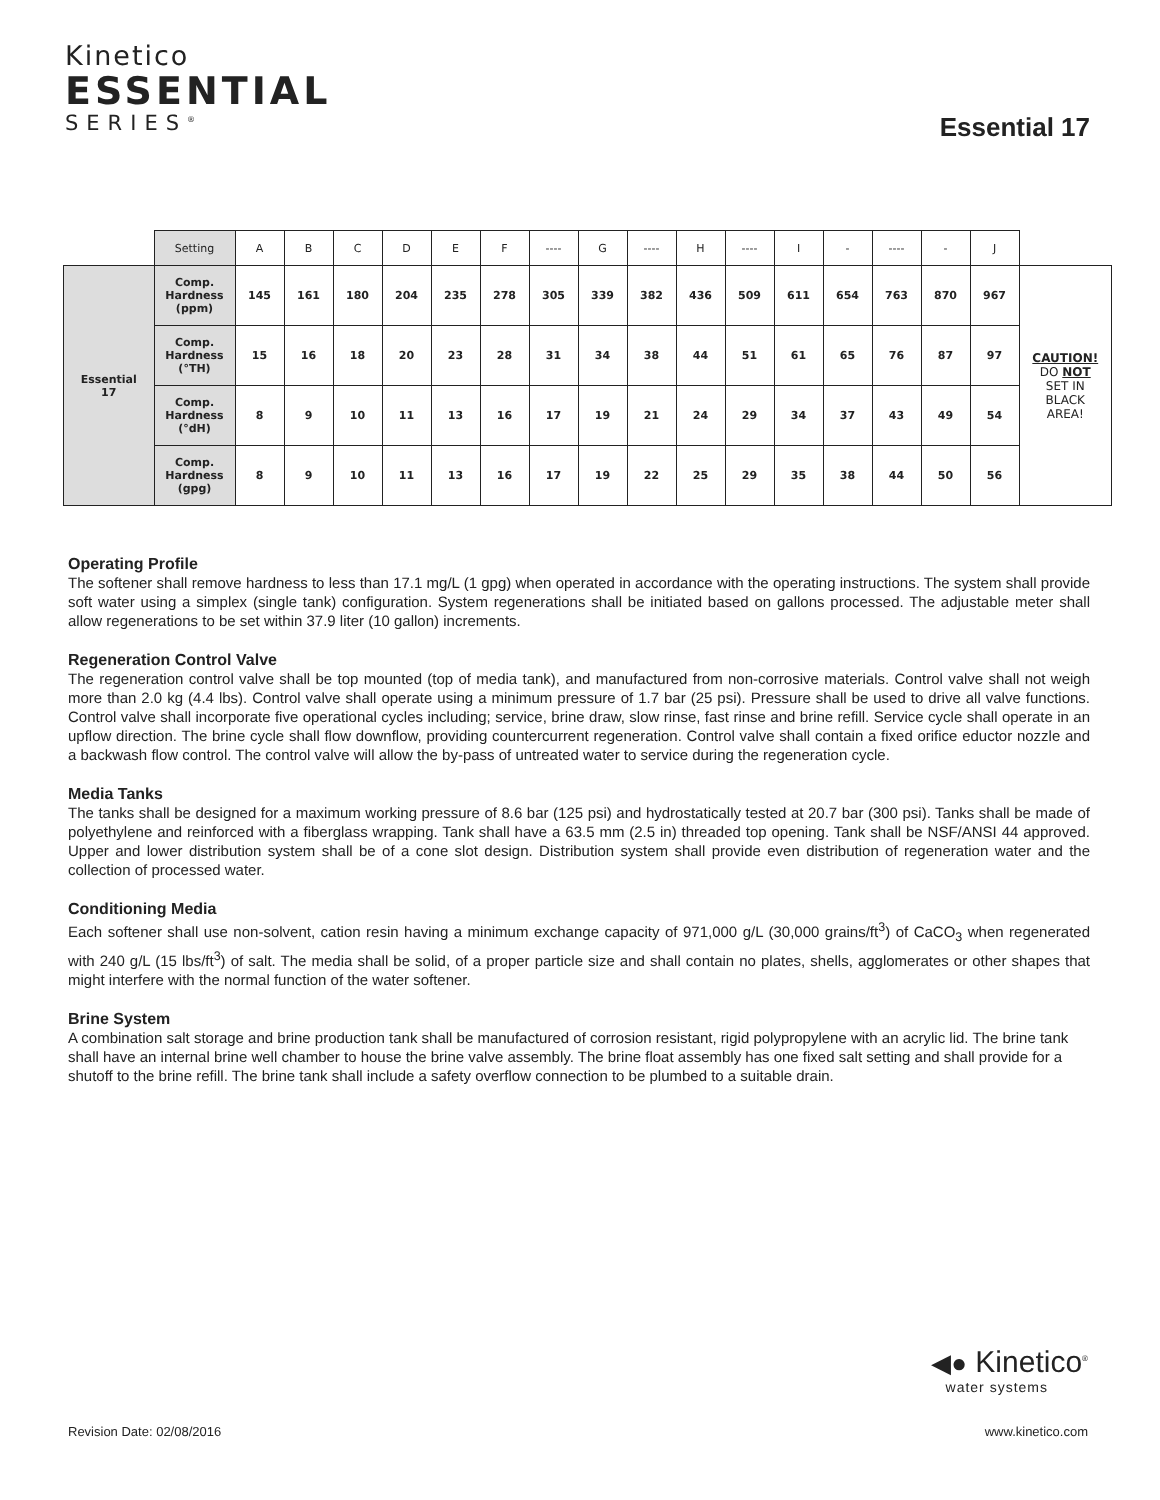Kinetico
ESSENTIAL
SERIES<sup>®</sup>
Essential 17
| | Setting | A | B | C | D | E | F | ---- | G | ---- | H | ---- | I | - | ---- | - | J | |
| Essential 17 | Comp. Hardness (ppm) | 145 | 161 | 180 | 204 | 235 | 278 | 305 | 339 | 382 | 436 | 509 | 611 | 654 | 763 | 870 | 967 | CAUTION! DO NOT SET IN BLACK AREA! |
| | Comp. Hardness (°TH) | 15 | 16 | 18 | 20 | 23 | 28 | 31 | 34 | 38 | 44 | 51 | 61 | 65 | 76 | 87 | 97 | |
| | Comp. Hardness (°dH) | 8 | 9 | 10 | 11 | 13 | 16 | 17 | 19 | 21 | 24 | 29 | 34 | 37 | 43 | 49 | 54 | |
| | Comp. Hardness (gpg) | 8 | 9 | 10 | 11 | 13 | 16 | 17 | 19 | 22 | 25 | 29 | 35 | 38 | 44 | 50 | 56 | |
Operating Profile
The softener shall remove hardness to less than 17.1 mg/L (1 gpg) when operated in accordance with the operating instructions. The system shall provide soft water using a simplex (single tank) configuration. System regenerations shall be initiated based on gallons processed. The adjustable meter shall allow regenerations to be set within 37.9 liter (10 gallon) increments.
Regeneration Control Valve
The regeneration control valve shall be top mounted (top of media tank), and manufactured from non-corrosive materials. Control valve shall not weigh more than 2.0 kg (4.4 lbs). Control valve shall operate using a minimum pressure of 1.7 bar (25 psi). Pressure shall be used to drive all valve functions. Control valve shall incorporate five operational cycles including; service, brine draw, slow rinse, fast rinse and brine refill. Service cycle shall operate in an upflow direction. The brine cycle shall flow downflow, providing countercurrent regeneration. Control valve shall contain a fixed orifice eductor nozzle and a backwash flow control. The control valve will allow the by-pass of untreated water to service during the regeneration cycle.
Media Tanks
The tanks shall be designed for a maximum working pressure of 8.6 bar (125 psi) and hydrostatically tested at 20.7 bar (300 psi). Tanks shall be made of polyethylene and reinforced with a fiberglass wrapping. Tank shall have a 63.5 mm (2.5 in) threaded top opening. Tank shall be NSF/ANSI 44 approved. Upper and lower distribution system shall be of a cone slot design. Distribution system shall provide even distribution of regeneration water and the collection of processed water.
Conditioning Media
Each softener shall use non-solvent, cation resin having a minimum exchange capacity of 971,000 g/L (30,000 grains/ft<sup>3</sup>) of CaCO<sub>3</sub> when regenerated with 240 g/L (15 lbs/ft<sup>3</sup>) of salt. The media shall be solid, of a proper particle size and shall contain no plates, shells, agglomerates or other shapes that might interfere with the normal function of the water softener.
Brine System
A combination salt storage and brine production tank shall be manufactured of corrosion resistant, rigid polypropylene with an acrylic lid. The brine tank shall have an internal brine well chamber to house the brine valve assembly. The brine float assembly has one fixed salt setting and shall provide for a shutoff to the brine refill. The brine tank shall include a safety overflow connection to be plumbed to a suitable drain.
◀● Kinetico<sup>®</sup>
water systems
Revision Date: 02/08/2016 www.kinetico.com